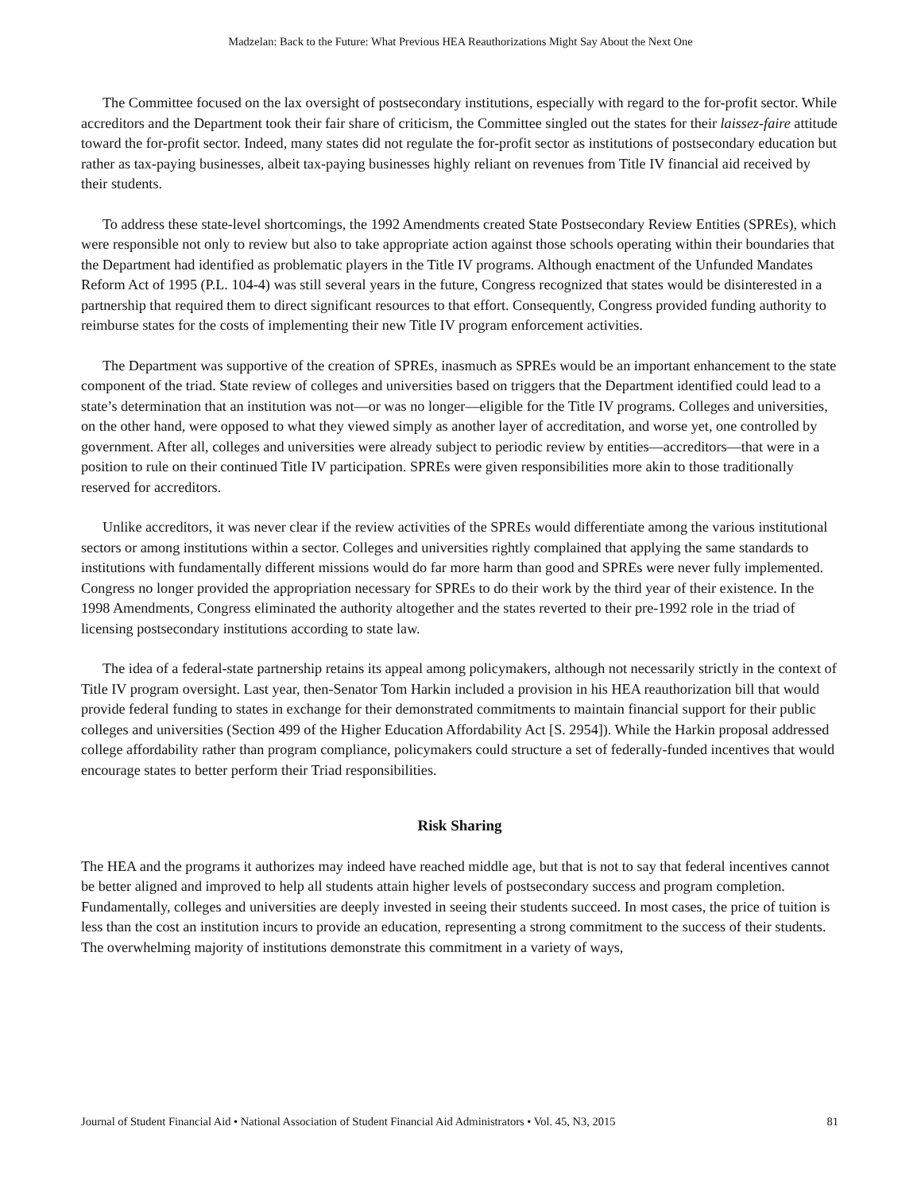Madzelan: Back to the Future: What Previous HEA Reauthorizations Might Say About the Next One
The Committee focused on the lax oversight of postsecondary institutions, especially with regard to the for-profit sector. While accreditors and the Department took their fair share of criticism, the Committee singled out the states for their laissez-faire attitude toward the for-profit sector. Indeed, many states did not regulate the for-profit sector as institutions of postsecondary education but rather as tax-paying businesses, albeit tax-paying businesses highly reliant on revenues from Title IV financial aid received by their students.
To address these state-level shortcomings, the 1992 Amendments created State Postsecondary Review Entities (SPREs), which were responsible not only to review but also to take appropriate action against those schools operating within their boundaries that the Department had identified as problematic players in the Title IV programs. Although enactment of the Unfunded Mandates Reform Act of 1995 (P.L. 104-4) was still several years in the future, Congress recognized that states would be disinterested in a partnership that required them to direct significant resources to that effort. Consequently, Congress provided funding authority to reimburse states for the costs of implementing their new Title IV program enforcement activities.
The Department was supportive of the creation of SPREs, inasmuch as SPREs would be an important enhancement to the state component of the triad. State review of colleges and universities based on triggers that the Department identified could lead to a state’s determination that an institution was not—or was no longer—eligible for the Title IV programs. Colleges and universities, on the other hand, were opposed to what they viewed simply as another layer of accreditation, and worse yet, one controlled by government. After all, colleges and universities were already subject to periodic review by entities—accreditors—that were in a position to rule on their continued Title IV participation. SPREs were given responsibilities more akin to those traditionally reserved for accreditors.
Unlike accreditors, it was never clear if the review activities of the SPREs would differentiate among the various institutional sectors or among institutions within a sector. Colleges and universities rightly complained that applying the same standards to institutions with fundamentally different missions would do far more harm than good and SPREs were never fully implemented. Congress no longer provided the appropriation necessary for SPREs to do their work by the third year of their existence. In the 1998 Amendments, Congress eliminated the authority altogether and the states reverted to their pre-1992 role in the triad of licensing postsecondary institutions according to state law.
The idea of a federal-state partnership retains its appeal among policymakers, although not necessarily strictly in the context of Title IV program oversight. Last year, then-Senator Tom Harkin included a provision in his HEA reauthorization bill that would provide federal funding to states in exchange for their demonstrated commitments to maintain financial support for their public colleges and universities (Section 499 of the Higher Education Affordability Act [S. 2954]). While the Harkin proposal addressed college affordability rather than program compliance, policymakers could structure a set of federally-funded incentives that would encourage states to better perform their Triad responsibilities.
Risk Sharing
The HEA and the programs it authorizes may indeed have reached middle age, but that is not to say that federal incentives cannot be better aligned and improved to help all students attain higher levels of postsecondary success and program completion. Fundamentally, colleges and universities are deeply invested in seeing their students succeed. In most cases, the price of tuition is less than the cost an institution incurs to provide an education, representing a strong commitment to the success of their students. The overwhelming majority of institutions demonstrate this commitment in a variety of ways,
Journal of Student Financial Aid • National Association of Student Financial Aid Administrators • Vol. 45, N3, 2015 81